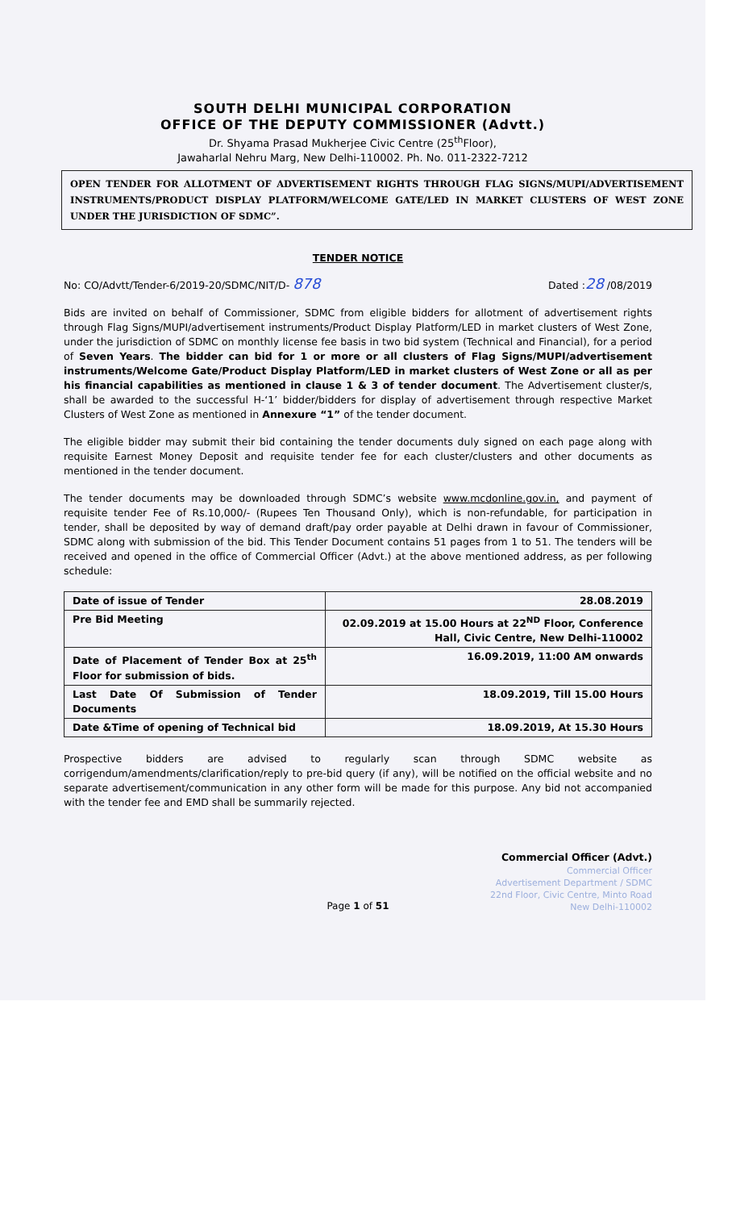SOUTH DELHI MUNICIPAL CORPORATION
OFFICE OF THE DEPUTY COMMISSIONER (Advtt.)
Dr. Shyama Prasad Mukherjee Civic Centre (25<sup>th</sup>Floor),
Jawaharlal Nehru Marg, New Delhi-110002. Ph. No. 011-2322-7212
OPEN TENDER FOR ALLOTMENT OF ADVERTISEMENT RIGHTS THROUGH FLAG SIGNS/MUPI/ADVERTISEMENT INSTRUMENTS/PRODUCT DISPLAY PLATFORM/WELCOME GATE/LED IN MARKET CLUSTERS OF WEST ZONE UNDER THE JURISDICTION OF SDMC”.
TENDER NOTICE
No: CO/Advtt/Tender-6/2019-20/SDMC/NIT/D- 878 Dated :28 /08/2019
Bids are invited on behalf of Commissioner, SDMC from eligible bidders for allotment of advertisement rights through Flag Signs/MUPI/advertisement instruments/Product Display Platform/LED in market clusters of West Zone, under the jurisdiction of SDMC on monthly license fee basis in two bid system (Technical and Financial), for a period of Seven Years. The bidder can bid for 1 or more or all clusters of Flag Signs/MUPI/advertisement instruments/Welcome Gate/Product Display Platform/LED in market clusters of West Zone or all as per his financial capabilities as mentioned in clause 1 & 3 of tender document. The Advertisement cluster/s, shall be awarded to the successful H-‘1’ bidder/bidders for display of advertisement through respective Market Clusters of West Zone as mentioned in Annexure “1” of the tender document.
The eligible bidder may submit their bid containing the tender documents duly signed on each page along with requisite Earnest Money Deposit and requisite tender fee for each cluster/clusters and other documents as mentioned in the tender document.
The tender documents may be downloaded through SDMC’s website www.mcdonline.gov.in, and payment of requisite tender Fee of Rs.10,000/- (Rupees Ten Thousand Only), which is non-refundable, for participation in tender, shall be deposited by way of demand draft/pay order payable at Delhi drawn in favour of Commissioner, SDMC along with submission of the bid. This Tender Document contains 51 pages from 1 to 51. The tenders will be received and opened in the office of Commercial Officer (Advt.) at the above mentioned address, as per following schedule:
| Date of issue of Tender | 28.08.2019 |
| Pre Bid Meeting | 02.09.2019 at 15.00 Hours at 22<sup>ND</sup> Floor, Conference Hall, Civic Centre, New Delhi-110002 |
| Date of Placement of Tender Box at 25<sup>th</sup> Floor for submission of bids. | 16.09.2019, 11:00 AM onwards |
| Last Date Of Submission of Tender Documents | 18.09.2019, Till 15.00 Hours |
| Date &Time of opening of Technical bid | 18.09.2019, At 15.30 Hours |
Prospective bidders are advised to regularly scan through SDMC website as corrigendum/amendments/clarification/reply to pre-bid query (if any), will be notified on the official website and no separate advertisement/communication in any other form will be made for this purpose. Any bid not accompanied with the tender fee and EMD shall be summarily rejected.
Commercial Officer (Advt.)
Commercial Officer
Advertisement Department / SDMC
22nd Floor, Civic Centre, Minto Road
New Delhi-110002
Page 1 of 51